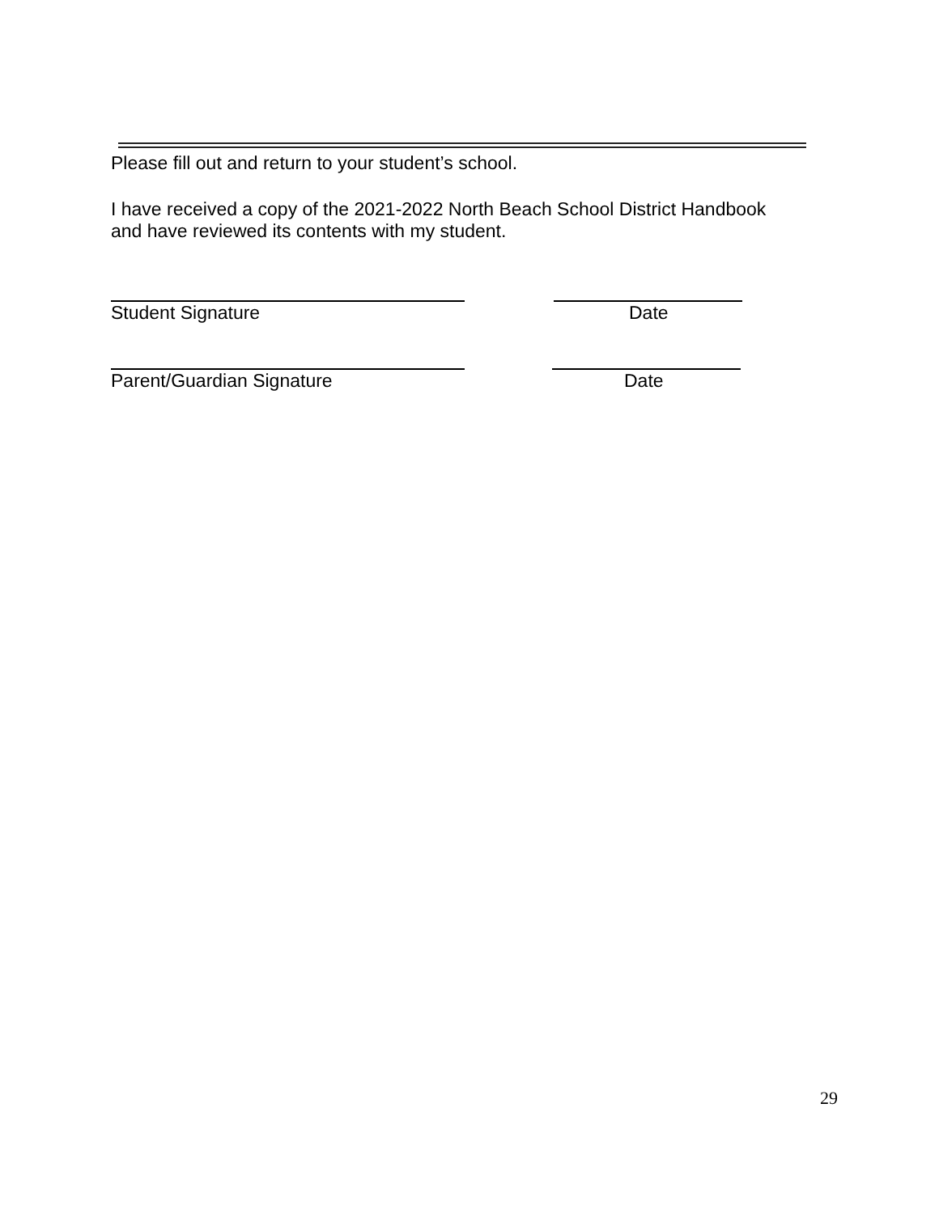Please fill out and return to your student’s school.
I have received a copy of the 2021-2022 North Beach School District Handbook
and have reviewed its contents with my student.
Student Signature Date
Parent/Guardian Signature Date
29